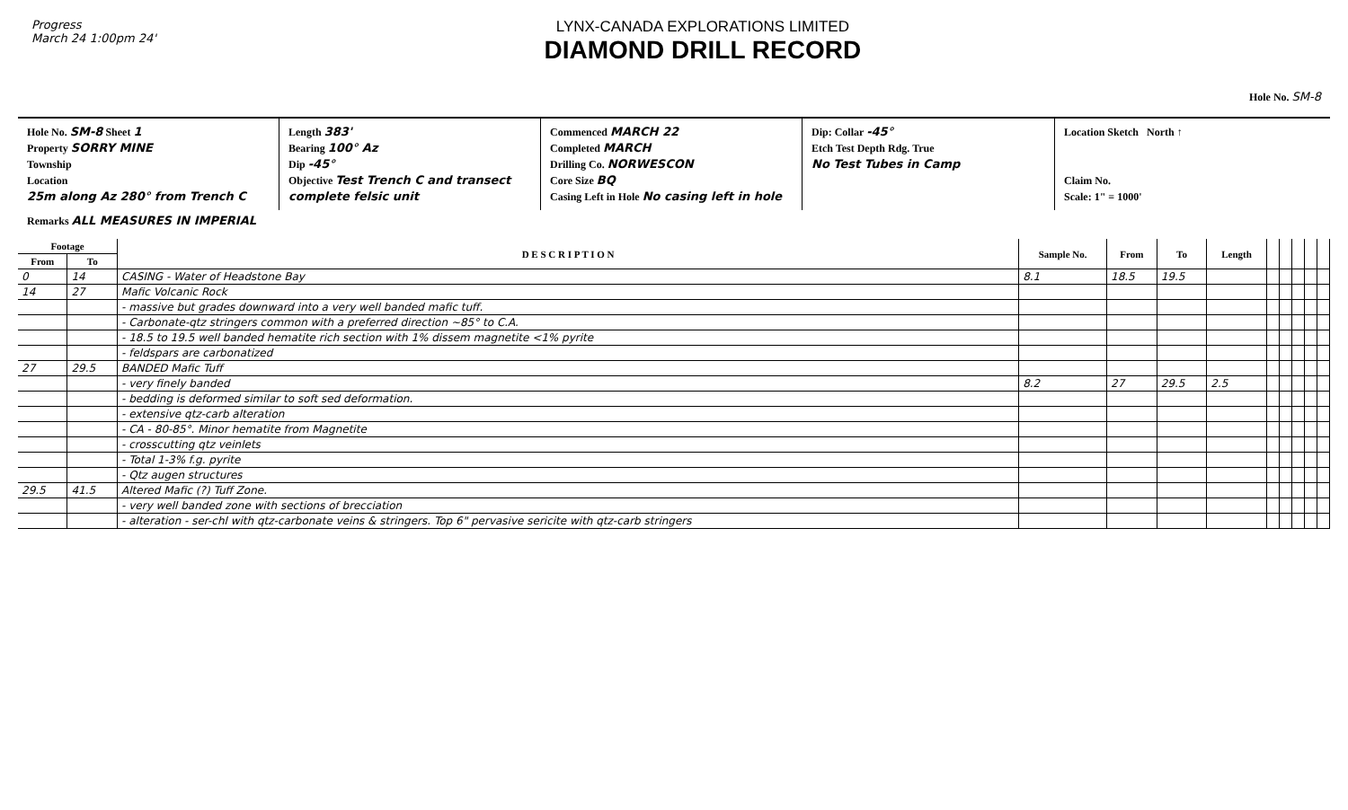Progress
March 24 1:00pm 24'
LYNX-CANADA EXPLORATIONS LIMITED
DIAMOND DRILL RECORD
Hole No. SM-8
Hole No. SM-8 Sheet 1
Property SORRY MINE
Township
Location
25m along Az 280° from Trench C
Length 383'
Bearing 100° Az
Dip -45°
Objective Test Trench C and transect complete felsic unit
Commenced MARCH 22
Completed MARCH
Drilling Co. NORWESCON
Core Size BQ
Casing Left in Hole No casing left in hole
Dip: Collar -45°
Etch Test Depth Rdg. True
No Test Tubes in Camp
Location Sketch North ↑
Claim No.
Scale: 1" = 1000'
Remarks ALL MEASURES IN IMPERIAL
| Footage | | D E S C R I P T I O N | Sample No. | From | To | Length | | | | | |
| --- | --- | --- | --- | --- | --- | --- | --- | --- | --- | --- | --- |
| From | To | | | | | | | | | | |
| 0 | 14 | CASING - Water of Headstone Bay | 8.1 | 18.5 | 19.5 | | | | | | |
| 14 | 27 | Mafic Volcanic Rock | | | | | | | | | |
| | | - massive but grades downward into a very well banded mafic tuff. | | | | | | | | | |
| | | - Carbonate-qtz stringers common with a preferred direction ~85° to C.A. | | | | | | | | | |
| | | - 18.5 to 19.5 well banded hematite rich section with 1% dissem magnetite <1% pyrite | | | | | | | | | |
| | | - feldspars are carbonatized | | | | | | | | | |
| 27 | 29.5 | BANDED Mafic Tuff | | | | | | | | | |
| | | - very finely banded | 8.2 | 27 | 29.5 | 2.5 | | | | | |
| | | - bedding is deformed similar to soft sed deformation. | | | | | | | | | |
| | | - extensive qtz-carb alteration | | | | | | | | | |
| | | - CA - 80-85°. Minor hematite from Magnetite | | | | | | | | | |
| | | - crosscutting qtz veinlets | | | | | | | | | |
| | | - Total 1-3% f.g. pyrite | | | | | | | | | |
| | | - Qtz augen structures | | | | | | | | | |
| 29.5 | 41.5 | Altered Mafic (?) Tuff Zone. | | | | | | | | | |
| | | - very well banded zone with sections of brecciation | | | | | | | | | |
| | | - alteration - ser-chl with qtz-carbonate veins & stringers. Top 6" pervasive sericite with qtz-carb stringers | | | | | | | | | |